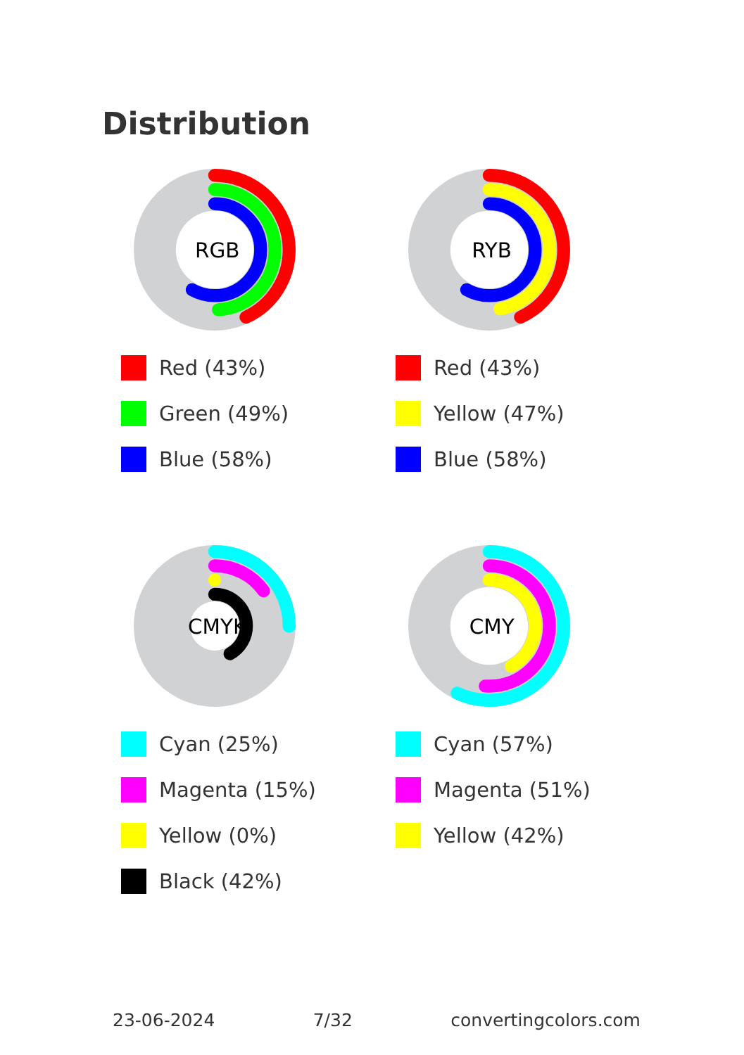Distribution
RGB
Red (43%)
Green (49%)
Blue (58%)
RYB
Red (43%)
Yellow (47%)
Blue (58%)
CMYK
Cyan (25%)
Magenta (15%)
Yellow (0%)
Black (42%)
CMY
Cyan (57%)
Magenta (51%)
Yellow (42%)
23-06-2024 7/32 convertingcolors.com